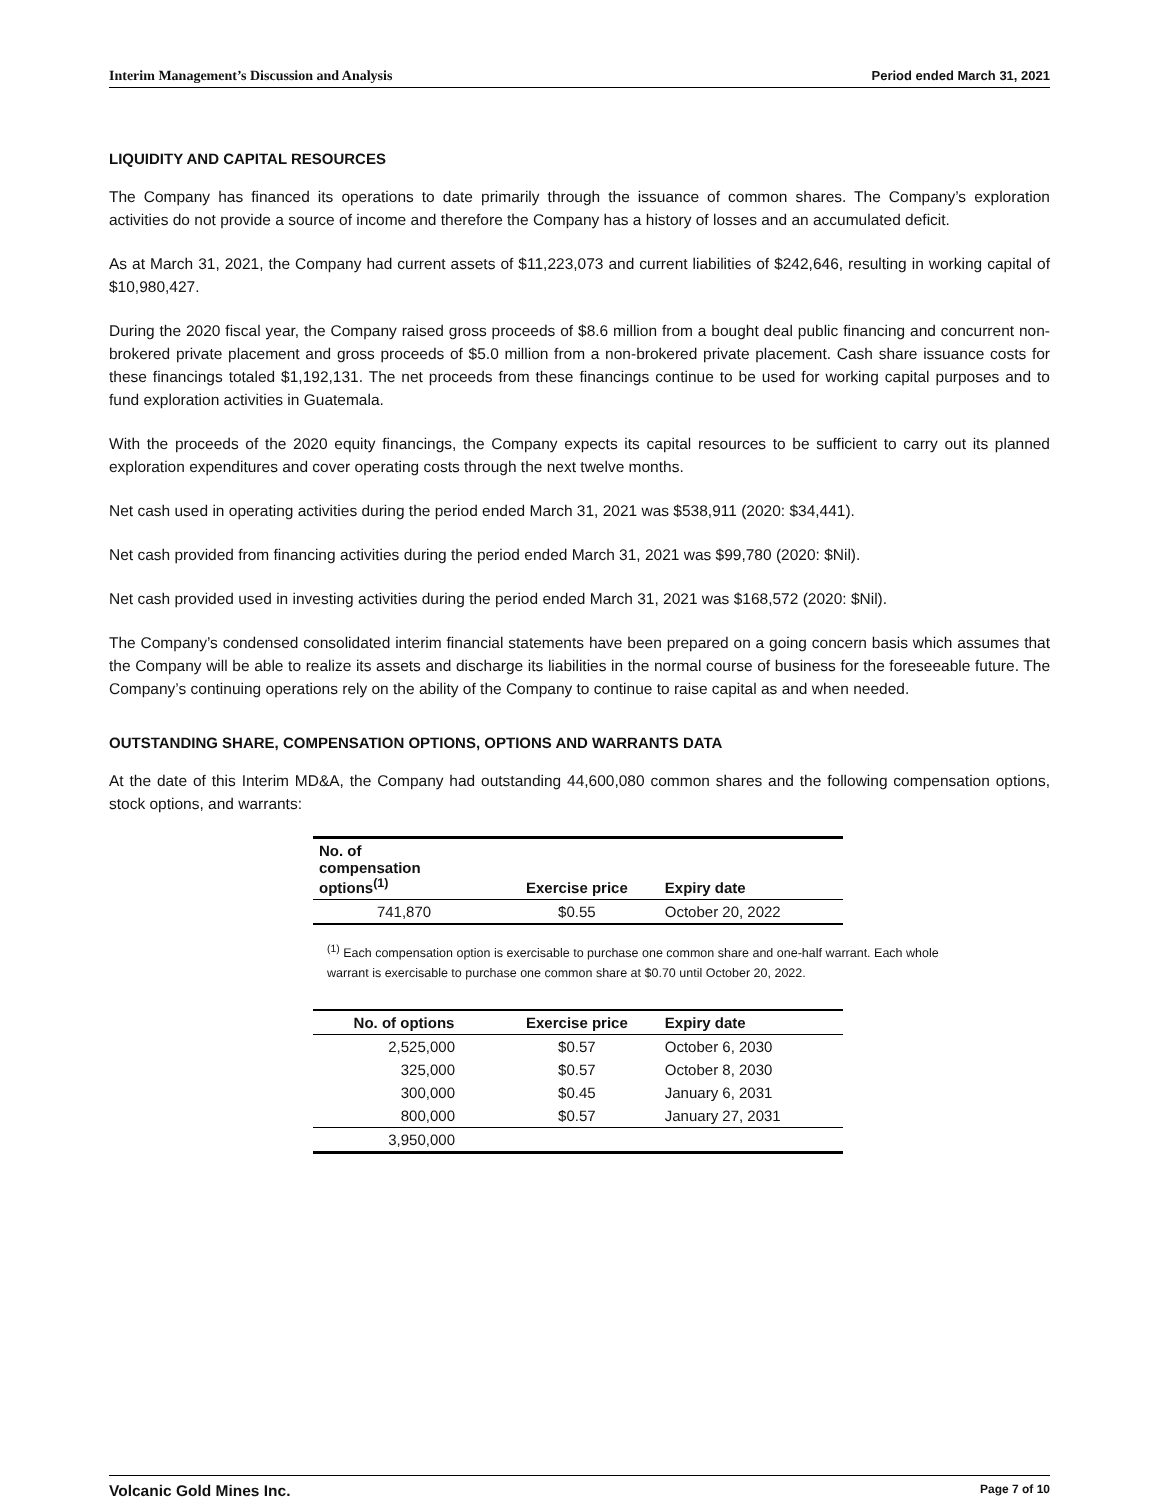Interim Management’s Discussion and Analysis Period ended March 31, 2021
LIQUIDITY AND CAPITAL RESOURCES
The Company has financed its operations to date primarily through the issuance of common shares. The Company’s exploration activities do not provide a source of income and therefore the Company has a history of losses and an accumulated deficit.
As at March 31, 2021, the Company had current assets of $11,223,073 and current liabilities of $242,646, resulting in working capital of $10,980,427.
During the 2020 fiscal year, the Company raised gross proceeds of $8.6 million from a bought deal public financing and concurrent non-brokered private placement and gross proceeds of $5.0 million from a non-brokered private placement. Cash share issuance costs for these financings totaled $1,192,131. The net proceeds from these financings continue to be used for working capital purposes and to fund exploration activities in Guatemala.
With the proceeds of the 2020 equity financings, the Company expects its capital resources to be sufficient to carry out its planned exploration expenditures and cover operating costs through the next twelve months.
Net cash used in operating activities during the period ended March 31, 2021 was $538,911 (2020: $34,441).
Net cash provided from financing activities during the period ended March 31, 2021 was $99,780 (2020: $Nil).
Net cash provided used in investing activities during the period ended March 31, 2021 was $168,572 (2020: $Nil).
The Company’s condensed consolidated interim financial statements have been prepared on a going concern basis which assumes that the Company will be able to realize its assets and discharge its liabilities in the normal course of business for the foreseeable future. The Company’s continuing operations rely on the ability of the Company to continue to raise capital as and when needed.
OUTSTANDING SHARE, COMPENSATION OPTIONS, OPTIONS AND WARRANTS DATA
At the date of this Interim MD&A, the Company had outstanding 44,600,080 common shares and the following compensation options, stock options, and warrants:
| No. of compensation options<sup>(1)</sup> | Exercise price | Expiry date |
| --- | --- | --- |
| 741,870 | $0.55 | October 20, 2022 |
<sup>(1)</sup> Each compensation option is exercisable to purchase one common share and one-half warrant. Each whole warrant is exercisable to purchase one common share at $0.70 until October 20, 2022.
| No. of options | Exercise price | Expiry date |
| --- | --- | --- |
| 2,525,000 | $0.57 | October 6, 2030 |
| 325,000 | $0.57 | October 8, 2030 |
| 300,000 | $0.45 | January 6, 2031 |
| 800,000 | $0.57 | January 27, 2031 |
| 3,950,000 | | |
Volcanic Gold Mines Inc. Page 7 of 10